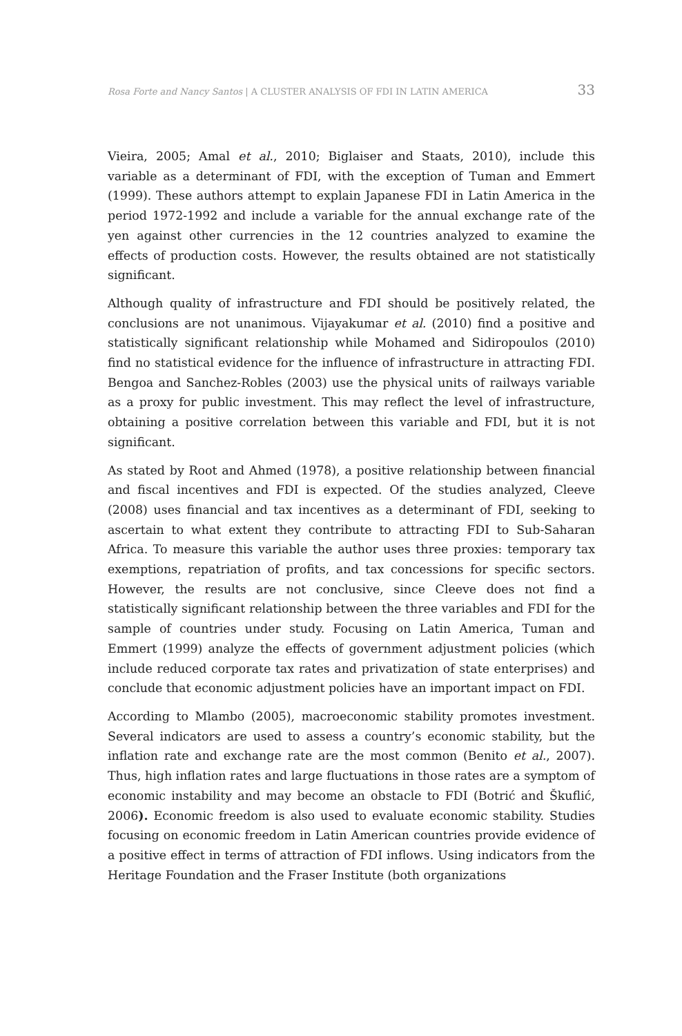Rosa Forte and Nancy Santos | A CLUSTER ANALYSIS OF FDI IN LATIN AMERICA 33
Vieira, 2005; Amal et al., 2010; Biglaiser and Staats, 2010), include this variable as a determinant of FDI, with the exception of Tuman and Emmert (1999). These authors attempt to explain Japanese FDI in Latin America in the period 1972-1992 and include a variable for the annual exchange rate of the yen against other currencies in the 12 countries analyzed to examine the effects of production costs. However, the results obtained are not statistically significant.
Although quality of infrastructure and FDI should be positively related, the conclusions are not unanimous. Vijayakumar et al. (2010) find a positive and statistically significant relationship while Mohamed and Sidiropoulos (2010) find no statistical evidence for the influence of infrastructure in attracting FDI. Bengoa and Sanchez-Robles (2003) use the physical units of railways variable as a proxy for public investment. This may reflect the level of infrastructure, obtaining a positive correlation between this variable and FDI, but it is not significant.
As stated by Root and Ahmed (1978), a positive relationship between financial and fiscal incentives and FDI is expected. Of the studies analyzed, Cleeve (2008) uses financial and tax incentives as a determinant of FDI, seeking to ascertain to what extent they contribute to attracting FDI to Sub-Saharan Africa. To measure this variable the author uses three proxies: temporary tax exemptions, repatriation of profits, and tax concessions for specific sectors. However, the results are not conclusive, since Cleeve does not find a statistically significant relationship between the three variables and FDI for the sample of countries under study. Focusing on Latin America, Tuman and Emmert (1999) analyze the effects of government adjustment policies (which include reduced corporate tax rates and privatization of state enterprises) and conclude that economic adjustment policies have an important impact on FDI.
According to Mlambo (2005), macroeconomic stability promotes investment. Several indicators are used to assess a country’s economic stability, but the inflation rate and exchange rate are the most common (Benito et al., 2007). Thus, high inflation rates and large fluctuations in those rates are a symptom of economic instability and may become an obstacle to FDI (Botrić and Škuflić, 2006). Economic freedom is also used to evaluate economic stability. Studies focusing on economic freedom in Latin American countries provide evidence of a positive effect in terms of attraction of FDI inflows. Using indicators from the Heritage Foundation and the Fraser Institute (both organizations